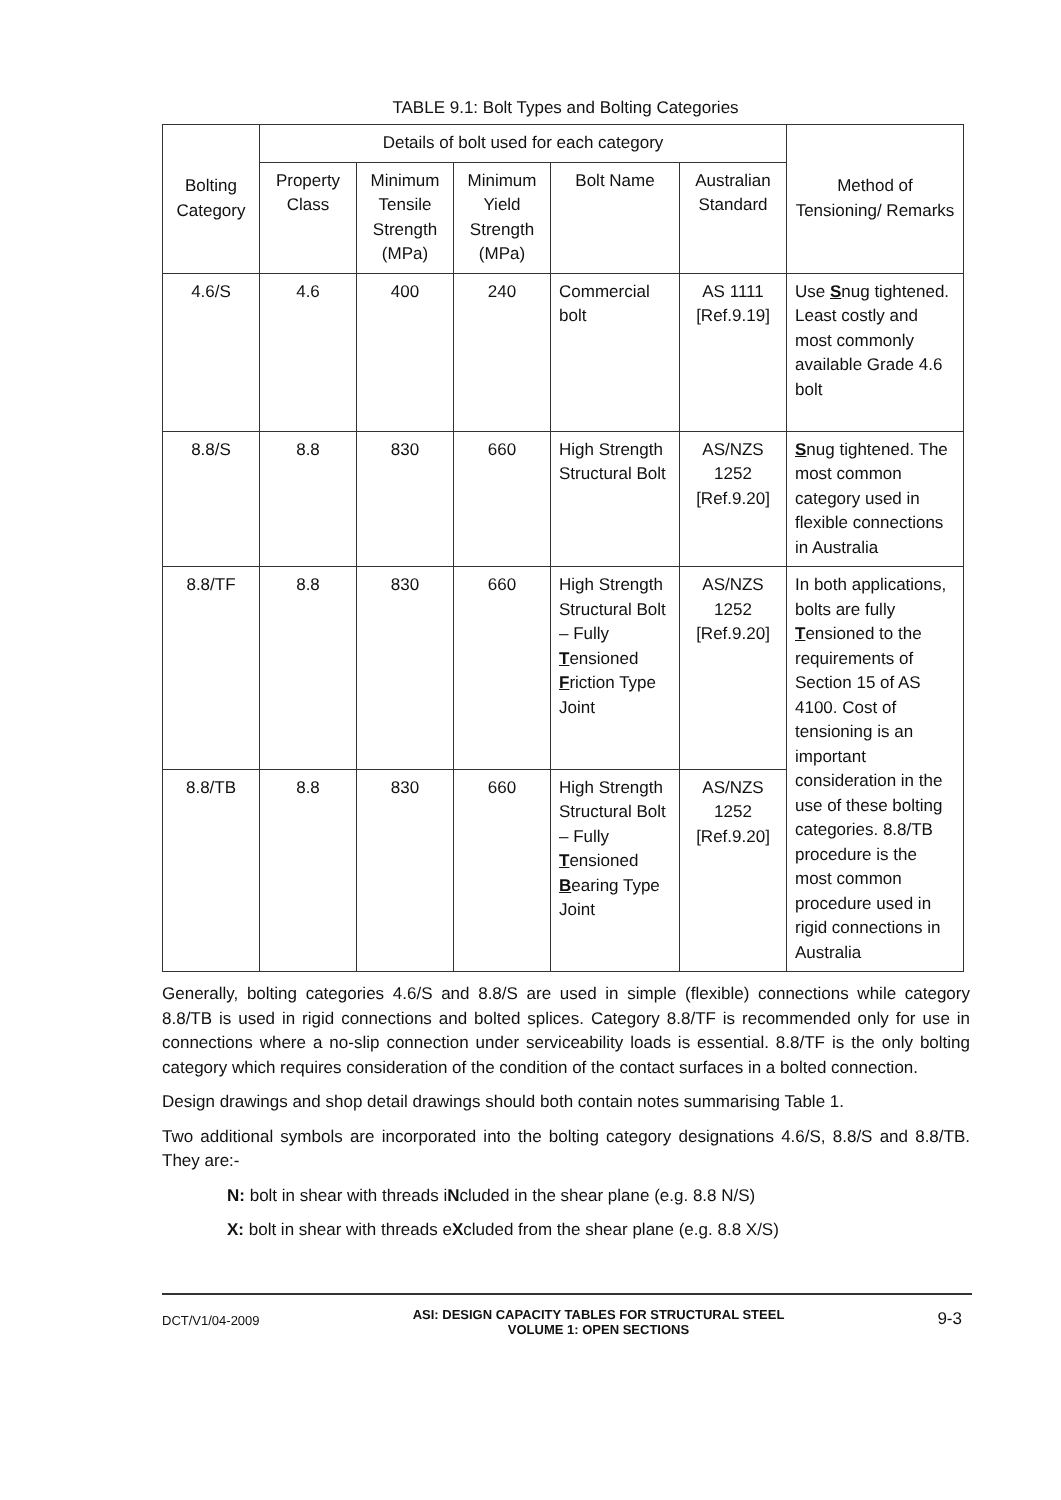TABLE 9.1: Bolt Types and Bolting Categories
| Bolting Category | Details of bolt used for each category | | | | | Method of Tensioning/ Remarks |
| --- | --- | --- | --- | --- | --- | --- |
| | Property Class | Minimum Tensile Strength (MPa) | Minimum Yield Strength (MPa) | Bolt Name | Australian Standard | |
| 4.6/S | 4.6 | 400 | 240 | Commercial bolt | AS 1111 [Ref.9.19] | Use S nug tightened. Least costly and most commonly available Grade 4.6 bolt |
| 8.8/S | 8.8 | 830 | 660 | High Strength Structural Bolt | AS/NZS 1252 [Ref.9.20] | S nug tightened. The most common category used in flexible connections in Australia |
| 8.8/TF | 8.8 | 830 | 660 | High Strength Structural Bolt – Fully T ensioned F riction Type Joint | AS/NZS 1252 [Ref.9.20] | In both applications, bolts are fully T ensioned to the requirements of Section 15 of AS 4100. Cost of tensioning is an important consideration in the use of these bolting categories. 8.8/TB procedure is the most common procedure used in rigid connections in Australia |
| 8.8/TB | 8.8 | 830 | 660 | High Strength Structural Bolt – Fully T ensioned B earing Type Joint | AS/NZS 1252 [Ref.9.20] | |
Generally, bolting categories 4.6/S and 8.8/S are used in simple (flexible) connections while category 8.8/TB is used in rigid connections and bolted splices. Category 8.8/TF is recommended only for use in connections where a no-slip connection under serviceability loads is essential. 8.8/TF is the only bolting category which requires consideration of the condition of the contact surfaces in a bolted connection.
Design drawings and shop detail drawings should both contain notes summarising Table 1.
Two additional symbols are incorporated into the bolting category designations 4.6/S, 8.8/S and 8.8/TB. They are:-
N: bolt in shear with threads iNcluded in the shear plane (e.g. 8.8 N/S)
X: bolt in shear with threads eXcluded from the shear plane (e.g. 8.8 X/S)
DCT/V1/04-2009 ASI: DESIGN CAPACITY TABLES FOR STRUCTURAL STEEL
VOLUME 1: OPEN SECTIONS 9-3